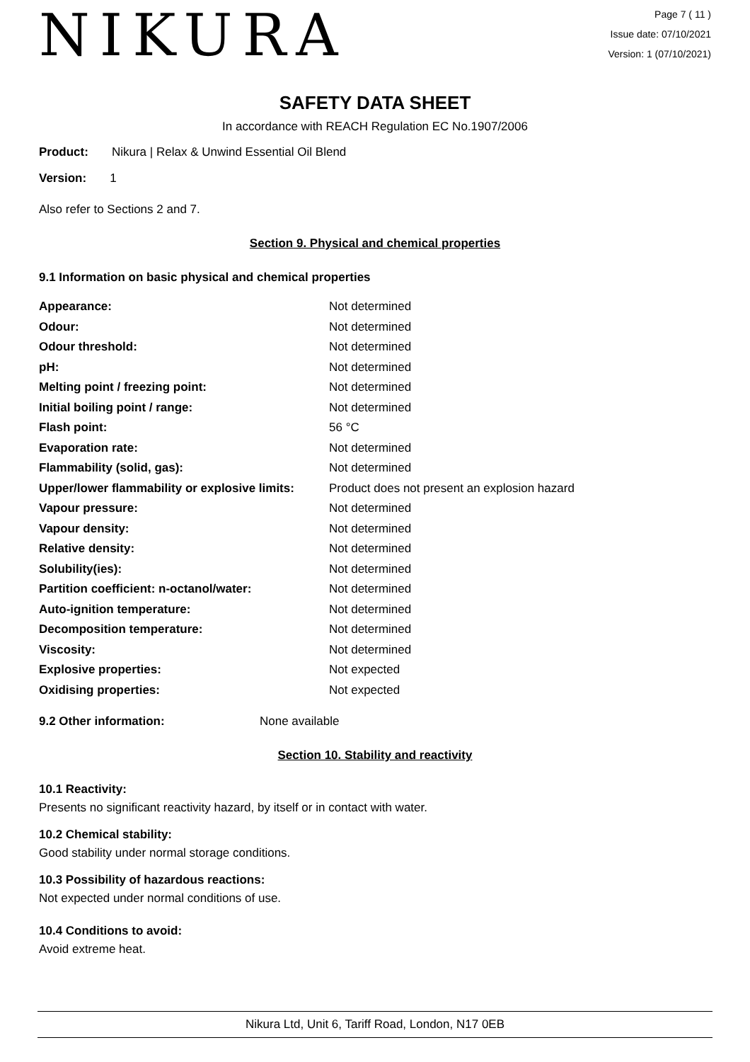NIKURA
Page 7 ( 11 )
Issue date: 07/10/2021
Version: 1 (07/10/2021)
SAFETY DATA SHEET
In accordance with REACH Regulation EC No.1907/2006
Product: Nikura | Relax & Unwind Essential Oil Blend
Version: 1
Also refer to Sections 2 and 7.
Section 9. Physical and chemical properties
9.1 Information on basic physical and chemical properties
| Appearance: | Not determined |
| Odour: | Not determined |
| Odour threshold: | Not determined |
| pH: | Not determined |
| Melting point / freezing point: | Not determined |
| Initial boiling point / range: | Not determined |
| Flash point: | 56 °C |
| Evaporation rate: | Not determined |
| Flammability (solid, gas): | Not determined |
| Upper/lower flammability or explosive limits: | Product does not present an explosion hazard |
| Vapour pressure: | Not determined |
| Vapour density: | Not determined |
| Relative density: | Not determined |
| Solubility(ies): | Not determined |
| Partition coefficient: n-octanol/water: | Not determined |
| Auto-ignition temperature: | Not determined |
| Decomposition temperature: | Not determined |
| Viscosity: | Not determined |
| Explosive properties: | Not expected |
| Oxidising properties: | Not expected |
9.2 Other information: None available
Section 10. Stability and reactivity
10.1 Reactivity:
Presents no significant reactivity hazard, by itself or in contact with water.
10.2 Chemical stability:
Good stability under normal storage conditions.
10.3 Possibility of hazardous reactions:
Not expected under normal conditions of use.
10.4 Conditions to avoid:
Avoid extreme heat.
Nikura Ltd, Unit 6, Tariff Road, London, N17 0EB